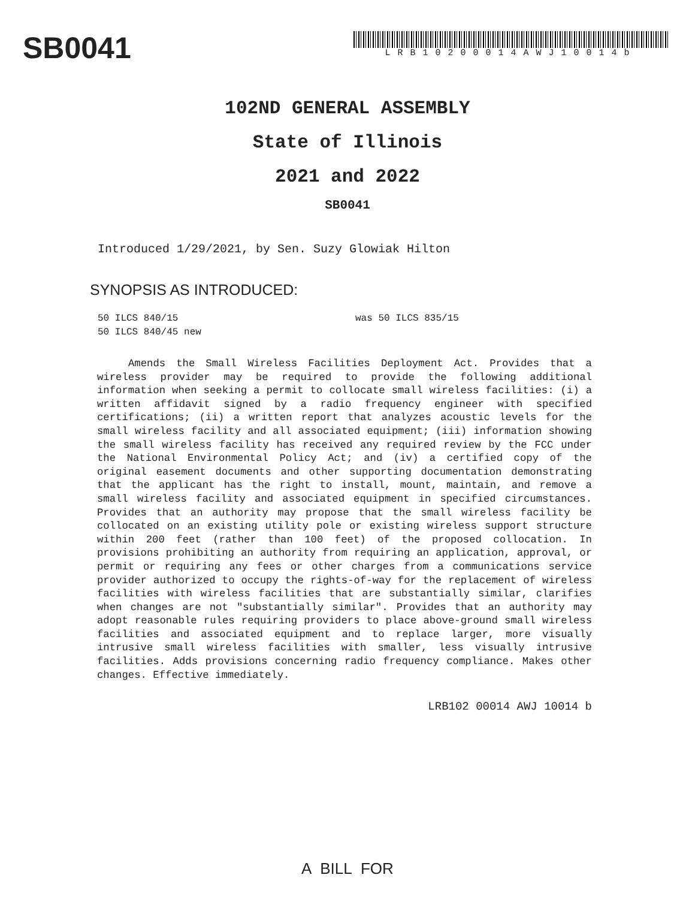SB0041
LRB10200014AWJ10014b
102ND GENERAL ASSEMBLY
State of Illinois
2021 and 2022
SB0041
Introduced 1/29/2021, by Sen. Suzy Glowiak Hilton
SYNOPSIS AS INTRODUCED:
50 ILCS 840/15 was 50 ILCS 835/15
50 ILCS 840/45 new
Amends the Small Wireless Facilities Deployment Act. Provides that a wireless provider may be required to provide the following additional information when seeking a permit to collocate small wireless facilities: (i) a written affidavit signed by a radio frequency engineer with specified certifications; (ii) a written report that analyzes acoustic levels for the small wireless facility and all associated equipment; (iii) information showing the small wireless facility has received any required review by the FCC under the National Environmental Policy Act; and (iv) a certified copy of the original easement documents and other supporting documentation demonstrating that the applicant has the right to install, mount, maintain, and remove a small wireless facility and associated equipment in specified circumstances. Provides that an authority may propose that the small wireless facility be collocated on an existing utility pole or existing wireless support structure within 200 feet (rather than 100 feet) of the proposed collocation. In provisions prohibiting an authority from requiring an application, approval, or permit or requiring any fees or other charges from a communications service provider authorized to occupy the rights-of-way for the replacement of wireless facilities with wireless facilities that are substantially similar, clarifies when changes are not "substantially similar". Provides that an authority may adopt reasonable rules requiring providers to place above-ground small wireless facilities and associated equipment and to replace larger, more visually intrusive small wireless facilities with smaller, less visually intrusive facilities. Adds provisions concerning radio frequency compliance. Makes other changes. Effective immediately.
LRB102 00014 AWJ 10014 b
A BILL FOR